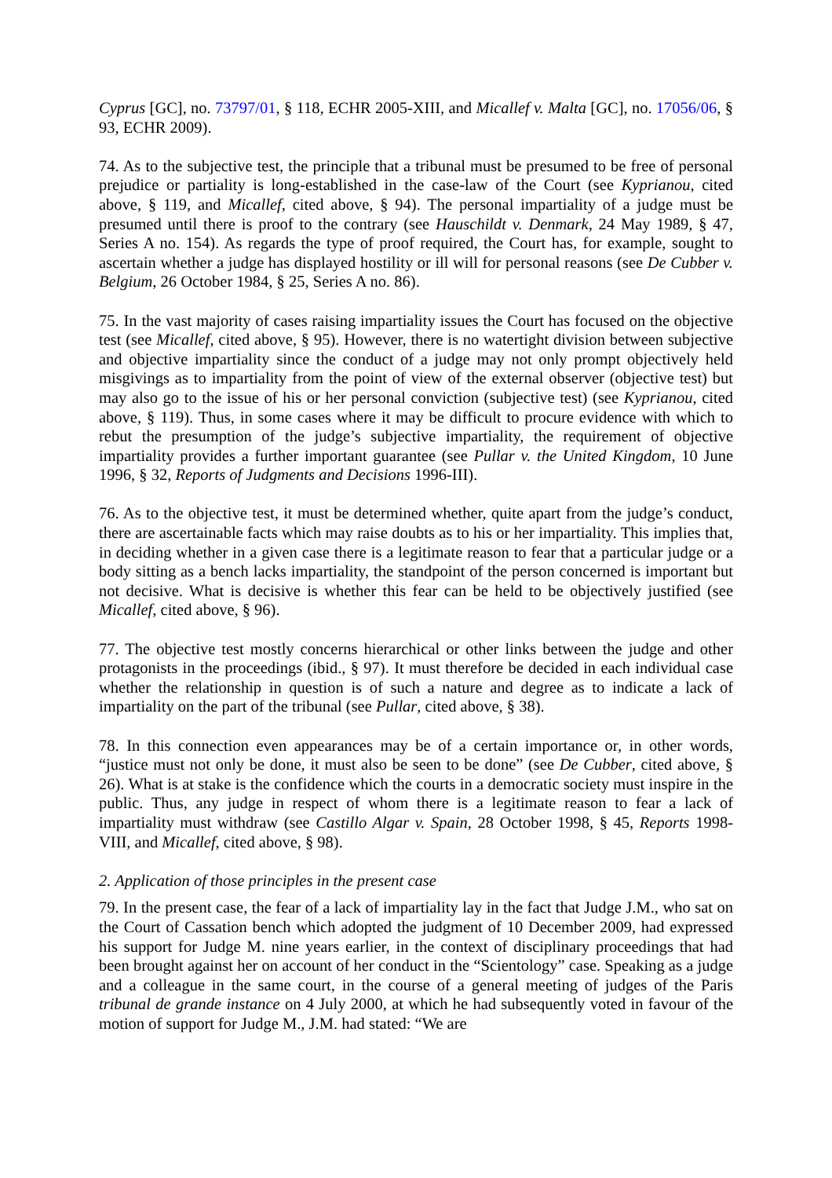Cyprus [GC], no. 73797/01, § 118, ECHR 2005-XIII, and Micallef v. Malta [GC], no. 17056/06, § 93, ECHR 2009).
74. As to the subjective test, the principle that a tribunal must be presumed to be free of personal prejudice or partiality is long-established in the case-law of the Court (see Kyprianou, cited above, § 119, and Micallef, cited above, § 94). The personal impartiality of a judge must be presumed until there is proof to the contrary (see Hauschildt v. Denmark, 24 May 1989, § 47, Series A no. 154). As regards the type of proof required, the Court has, for example, sought to ascertain whether a judge has displayed hostility or ill will for personal reasons (see De Cubber v. Belgium, 26 October 1984, § 25, Series A no. 86).
75. In the vast majority of cases raising impartiality issues the Court has focused on the objective test (see Micallef, cited above, § 95). However, there is no watertight division between subjective and objective impartiality since the conduct of a judge may not only prompt objectively held misgivings as to impartiality from the point of view of the external observer (objective test) but may also go to the issue of his or her personal conviction (subjective test) (see Kyprianou, cited above, § 119). Thus, in some cases where it may be difficult to procure evidence with which to rebut the presumption of the judge’s subjective impartiality, the requirement of objective impartiality provides a further important guarantee (see Pullar v. the United Kingdom, 10 June 1996, § 32, Reports of Judgments and Decisions 1996-III).
76. As to the objective test, it must be determined whether, quite apart from the judge’s conduct, there are ascertainable facts which may raise doubts as to his or her impartiality. This implies that, in deciding whether in a given case there is a legitimate reason to fear that a particular judge or a body sitting as a bench lacks impartiality, the standpoint of the person concerned is important but not decisive. What is decisive is whether this fear can be held to be objectively justified (see Micallef, cited above, § 96).
77. The objective test mostly concerns hierarchical or other links between the judge and other protagonists in the proceedings (ibid., § 97). It must therefore be decided in each individual case whether the relationship in question is of such a nature and degree as to indicate a lack of impartiality on the part of the tribunal (see Pullar, cited above, § 38).
78. In this connection even appearances may be of a certain importance or, in other words, “justice must not only be done, it must also be seen to be done” (see De Cubber, cited above, § 26). What is at stake is the confidence which the courts in a democratic society must inspire in the public. Thus, any judge in respect of whom there is a legitimate reason to fear a lack of impartiality must withdraw (see Castillo Algar v. Spain, 28 October 1998, § 45, Reports 1998-VIII, and Micallef, cited above, § 98).
2. Application of those principles in the present case
79. In the present case, the fear of a lack of impartiality lay in the fact that Judge J.M., who sat on the Court of Cassation bench which adopted the judgment of 10 December 2009, had expressed his support for Judge M. nine years earlier, in the context of disciplinary proceedings that had been brought against her on account of her conduct in the “Scientology” case. Speaking as a judge and a colleague in the same court, in the course of a general meeting of judges of the Paris tribunal de grande instance on 4 July 2000, at which he had subsequently voted in favour of the motion of support for Judge M., J.M. had stated: “We are